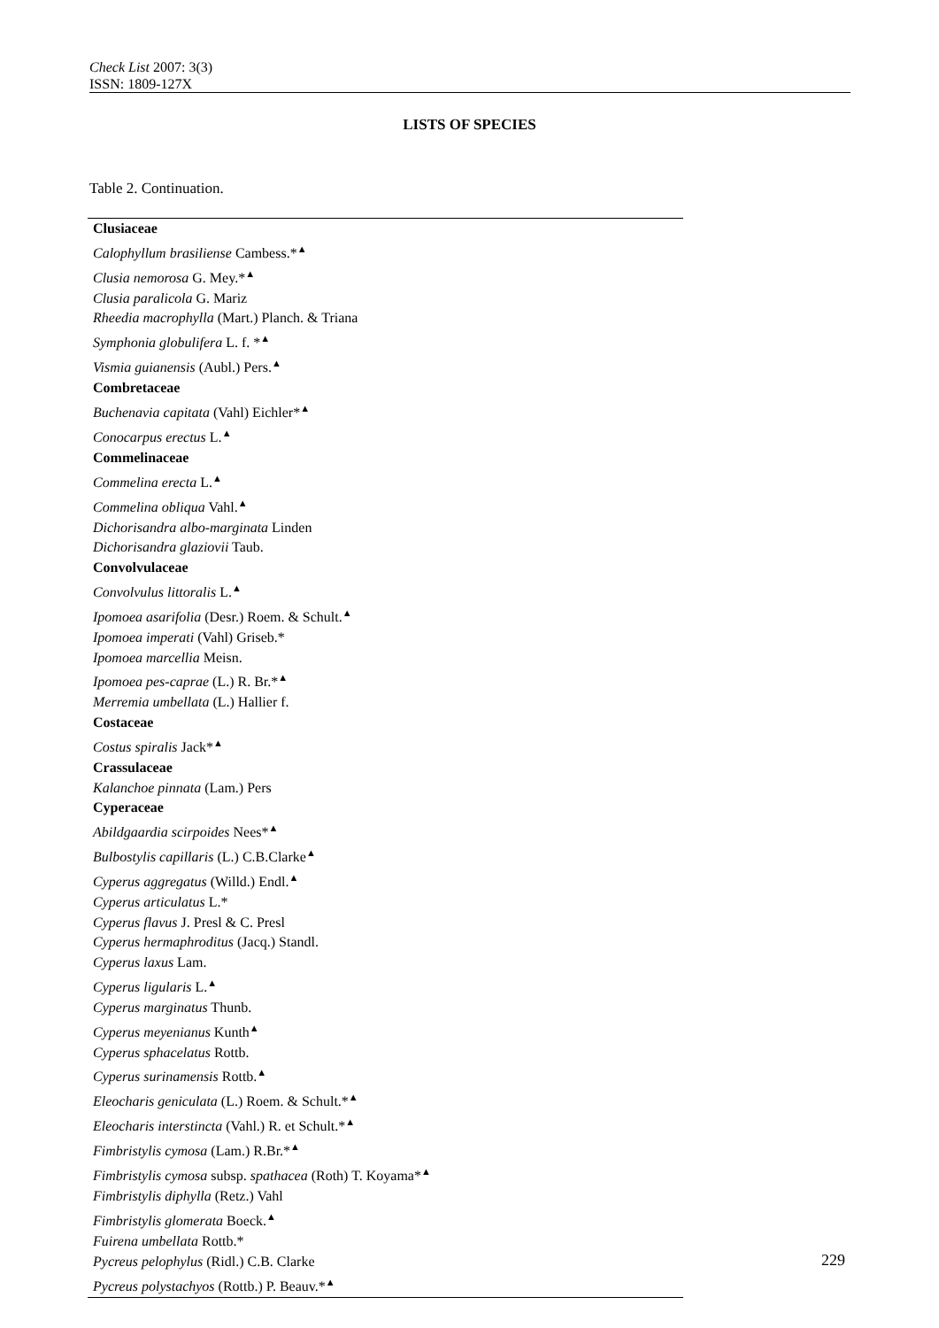Check List 2007: 3(3)
ISSN: 1809-127X
LISTS OF SPECIES
Table 2. Continuation.
| Clusiaceae |
| Calophyllum brasiliense Cambess.*<sup>▲</sup> |
| Clusia nemorosa G. Mey.*<sup>▲</sup> |
| Clusia paralicola G. Mariz |
| Rheedia macrophylla (Mart.) Planch. & Triana |
| Symphonia globulifera L. f. *<sup>▲</sup> |
| Vismia guianensis (Aubl.) Pers.<sup>▲</sup> |
| Combretaceae |
| Buchenavia capitata (Vahl) Eichler*<sup>▲</sup> |
| Conocarpus erectus L.<sup>▲</sup> |
| Commelinaceae |
| Commelina erecta L.<sup>▲</sup> |
| Commelina obliqua Vahl.<sup>▲</sup> |
| Dichorisandra albo-marginata Linden |
| Dichorisandra glaziovii Taub. |
| Convolvulaceae |
| Convolvulus littoralis L.<sup>▲</sup> |
| Ipomoea asarifolia (Desr.) Roem. & Schult.<sup>▲</sup> |
| Ipomoea imperati (Vahl) Griseb.* |
| Ipomoea marcellia Meisn. |
| Ipomoea pes-caprae (L.) R. Br.*<sup>▲</sup> |
| Merremia umbellata (L.) Hallier f. |
| Costaceae |
| Costus spiralis Jack*<sup>▲</sup> |
| Crassulaceae |
| Kalanchoe pinnata (Lam.) Pers |
| Cyperaceae |
| Abildgaardia scirpoides Nees*<sup>▲</sup> |
| Bulbostylis capillaris (L.) C.B.Clarke<sup>▲</sup> |
| Cyperus aggregatus (Willd.) Endl.<sup>▲</sup> |
| Cyperus articulatus L.* |
| Cyperus flavus J. Presl & C. Presl |
| Cyperus hermaphroditus (Jacq.) Standl. |
| Cyperus laxus Lam. |
| Cyperus ligularis L.<sup>▲</sup> |
| Cyperus marginatus Thunb. |
| Cyperus meyenianus Kunth<sup>▲</sup> |
| Cyperus sphacelatus Rottb. |
| Cyperus surinamensis Rottb.<sup>▲</sup> |
| Eleocharis geniculata (L.) Roem. & Schult.*<sup>▲</sup> |
| Eleocharis interstincta (Vahl.) R. et Schult.*<sup>▲</sup> |
| Fimbristylis cymosa (Lam.) R.Br.*<sup>▲</sup> |
| Fimbristylis cymosa subsp. spathacea (Roth) T. Koyama*<sup>▲</sup> |
| Fimbristylis diphylla (Retz.) Vahl |
| Fimbristylis glomerata Boeck.<sup>▲</sup> |
| Fuirena umbellata Rottb.* |
| Pycreus pelophylus (Ridl.) C.B. Clarke |
| Pycreus polystachyos (Rottb.) P. Beauv.*<sup>▲</sup> |
229